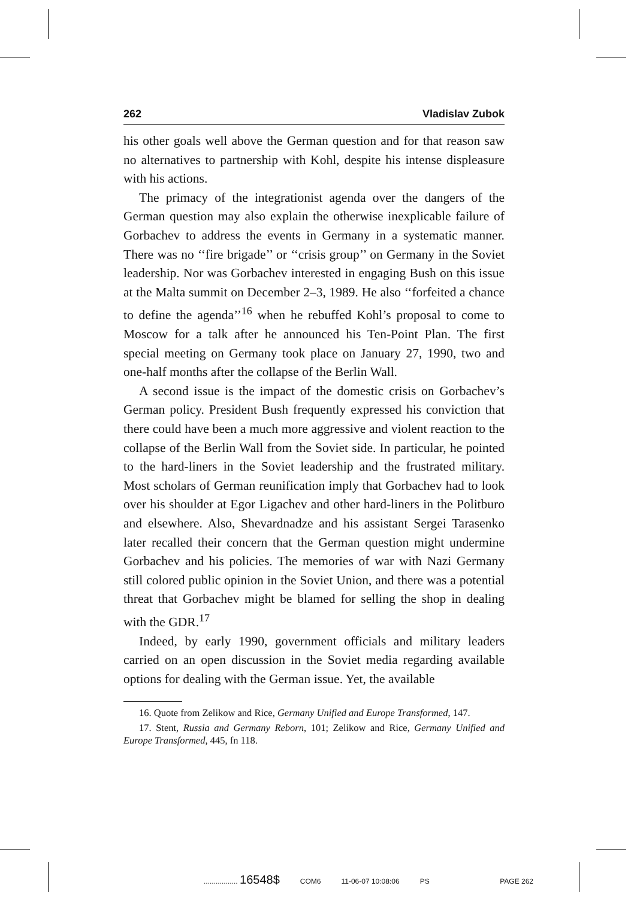262 Vladislav Zubok
his other goals well above the German question and for that reason saw no alternatives to partnership with Kohl, despite his intense displeasure with his actions.
The primacy of the integrationist agenda over the dangers of the German question may also explain the otherwise inexplicable failure of Gorbachev to address the events in Germany in a systematic manner. There was no ‘‘fire brigade’’ or ‘‘crisis group’’ on Germany in the Soviet leadership. Nor was Gorbachev interested in engaging Bush on this issue at the Malta summit on December 2–3, 1989. He also ‘‘forfeited a chance to define the agenda’’<sup>16</sup> when he rebuffed Kohl’s proposal to come to Moscow for a talk after he announced his Ten-Point Plan. The first special meeting on Germany took place on January 27, 1990, two and one-half months after the collapse of the Berlin Wall.
A second issue is the impact of the domestic crisis on Gorbachev’s German policy. President Bush frequently expressed his conviction that there could have been a much more aggressive and violent reaction to the collapse of the Berlin Wall from the Soviet side. In particular, he pointed to the hard-liners in the Soviet leadership and the frustrated military. Most scholars of German reunification imply that Gorbachev had to look over his shoulder at Egor Ligachev and other hard-liners in the Politburo and elsewhere. Also, Shevardnadze and his assistant Sergei Tarasenko later recalled their concern that the German question might undermine Gorbachev and his policies. The memories of war with Nazi Germany still colored public opinion in the Soviet Union, and there was a potential threat that Gorbachev might be blamed for selling the shop in dealing with the GDR.<sup>17</sup>
Indeed, by early 1990, government officials and military leaders carried on an open discussion in the Soviet media regarding available options for dealing with the German issue. Yet, the available
16. Quote from Zelikow and Rice, Germany Unified and Europe Transformed, 147.
17. Stent, Russia and Germany Reborn, 101; Zelikow and Rice, Germany Unified and Europe Transformed, 445, fn 118.
................. 16548$ COM6 11-06-07 10:08:06 PS PAGE 262